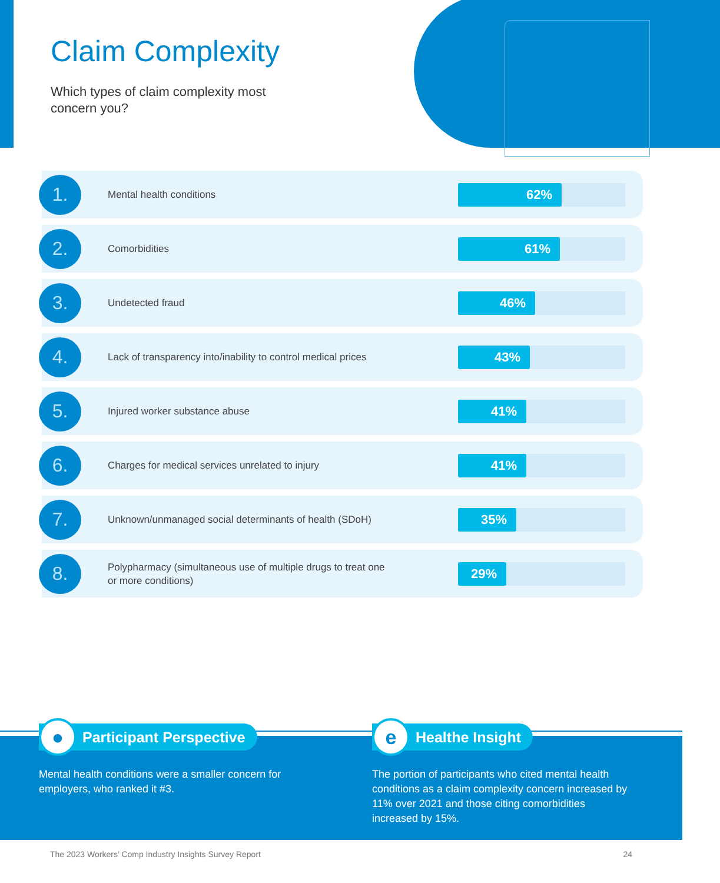Claim Complexity
Which types of claim complexity most
concern you?
1.
Mental health conditions
62%
2.
Comorbidities
61%
3.
Undetected fraud
46%
4.
Lack of transparency into/inability to control medical prices
43%
5.
Injured worker substance abuse
41%
6.
Charges for medical services unrelated to injury
41%
7.
Unknown/unmanaged social determinants of health (SDoH)
35%
8.
Polypharmacy (simultaneous use of multiple drugs to treat one
or more conditions)
29%
●
Participant Perspective
Mental health conditions were a smaller concern for employers, who ranked it #3.
e
Healthe Insight
The portion of participants who cited mental health conditions as a claim complexity concern increased by 11% over 2021 and those citing comorbidities increased by 15%.
The 2023 Workers’ Comp Industry Insights Survey Report 24